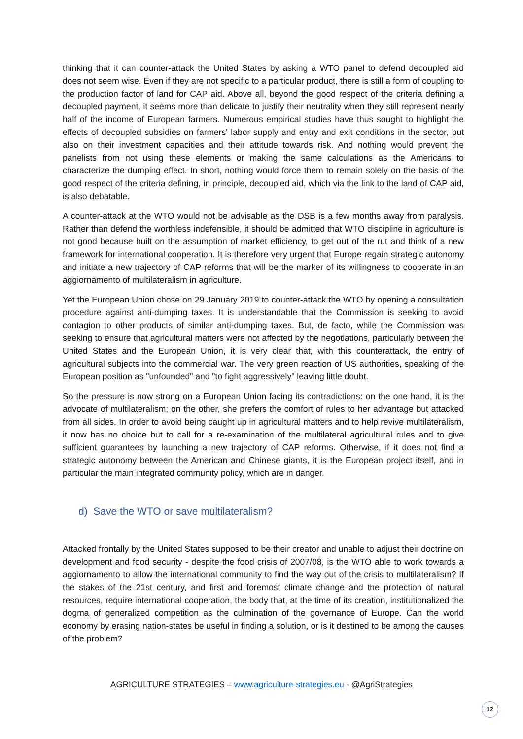thinking that it can counter-attack the United States by asking a WTO panel to defend decoupled aid does not seem wise. Even if they are not specific to a particular product, there is still a form of coupling to the production factor of land for CAP aid. Above all, beyond the good respect of the criteria defining a decoupled payment, it seems more than delicate to justify their neutrality when they still represent nearly half of the income of European farmers. Numerous empirical studies have thus sought to highlight the effects of decoupled subsidies on farmers' labor supply and entry and exit conditions in the sector, but also on their investment capacities and their attitude towards risk. And nothing would prevent the panelists from not using these elements or making the same calculations as the Americans to characterize the dumping effect. In short, nothing would force them to remain solely on the basis of the good respect of the criteria defining, in principle, decoupled aid, which via the link to the land of CAP aid, is also debatable.
A counter-attack at the WTO would not be advisable as the DSB is a few months away from paralysis. Rather than defend the worthless indefensible, it should be admitted that WTO discipline in agriculture is not good because built on the assumption of market efficiency, to get out of the rut and think of a new framework for international cooperation. It is therefore very urgent that Europe regain strategic autonomy and initiate a new trajectory of CAP reforms that will be the marker of its willingness to cooperate in an aggiornamento of multilateralism in agriculture.
Yet the European Union chose on 29 January 2019 to counter-attack the WTO by opening a consultation procedure against anti-dumping taxes. It is understandable that the Commission is seeking to avoid contagion to other products of similar anti-dumping taxes. But, de facto, while the Commission was seeking to ensure that agricultural matters were not affected by the negotiations, particularly between the United States and the European Union, it is very clear that, with this counterattack, the entry of agricultural subjects into the commercial war. The very green reaction of US authorities, speaking of the European position as "unfounded" and "to fight aggressively" leaving little doubt.
So the pressure is now strong on a European Union facing its contradictions: on the one hand, it is the advocate of multilateralism; on the other, she prefers the comfort of rules to her advantage but attacked from all sides. In order to avoid being caught up in agricultural matters and to help revive multilateralism, it now has no choice but to call for a re-examination of the multilateral agricultural rules and to give sufficient guarantees by launching a new trajectory of CAP reforms. Otherwise, if it does not find a strategic autonomy between the American and Chinese giants, it is the European project itself, and in particular the main integrated community policy, which are in danger.
d) Save the WTO or save multilateralism?
Attacked frontally by the United States supposed to be their creator and unable to adjust their doctrine on development and food security - despite the food crisis of 2007/08, is the WTO able to work towards a aggiornamento to allow the international community to find the way out of the crisis to multilateralism? If the stakes of the 21st century, and first and foremost climate change and the protection of natural resources, require international cooperation, the body that, at the time of its creation, institutionalized the dogma of generalized competition as the culmination of the governance of Europe. Can the world economy by erasing nation-states be useful in finding a solution, or is it destined to be among the causes of the problem?
AGRICULTURE STRATEGIES – www.agriculture-strategies.eu - @AgriStrategies
12